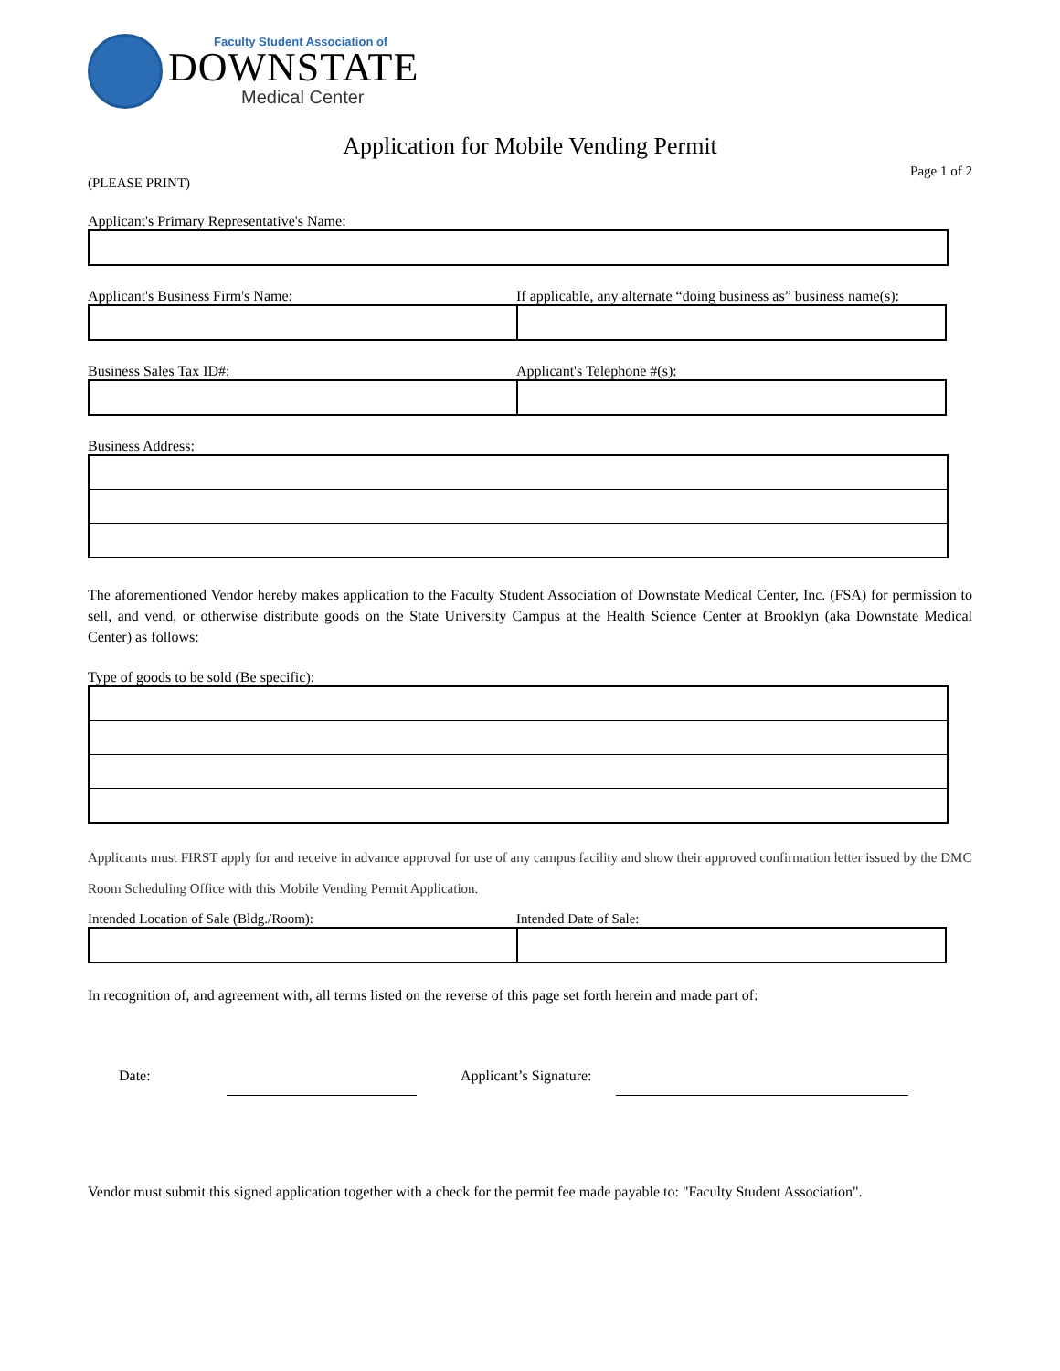Faculty Student Association of
DOWNSTATE
Medical Center
Application for Mobile Vending Permit
Page 1 of 2
(PLEASE PRINT)
Applicant's Primary Representative's Name:
Applicant's Business Firm's Name:
If applicable, any alternate “doing business as” business name(s):
Business Sales Tax ID#: Applicant's Telephone #(s):
Business Address:
The aforementioned Vendor hereby makes application to the Faculty Student Association of Downstate Medical Center, Inc. (FSA) for permission to sell, and vend, or otherwise distribute goods on the State University Campus at the Health Science Center at Brooklyn (aka Downstate Medical Center) as follows:
Type of goods to be sold (Be specific):
Applicants must FIRST apply for and receive in advance approval for use of any campus facility and show their approved confirmation letter issued by the DMC Room Scheduling Office with this Mobile Vending Permit Application.
Intended Location of Sale (Bldg./Room):
Intended Date of Sale:
In recognition of, and agreement with, all terms listed on the reverse of this page set forth herein and made part of:
Date: Applicant’s Signature:
Vendor must submit this signed application together with a check for the permit fee made payable to: "Faculty Student Association".